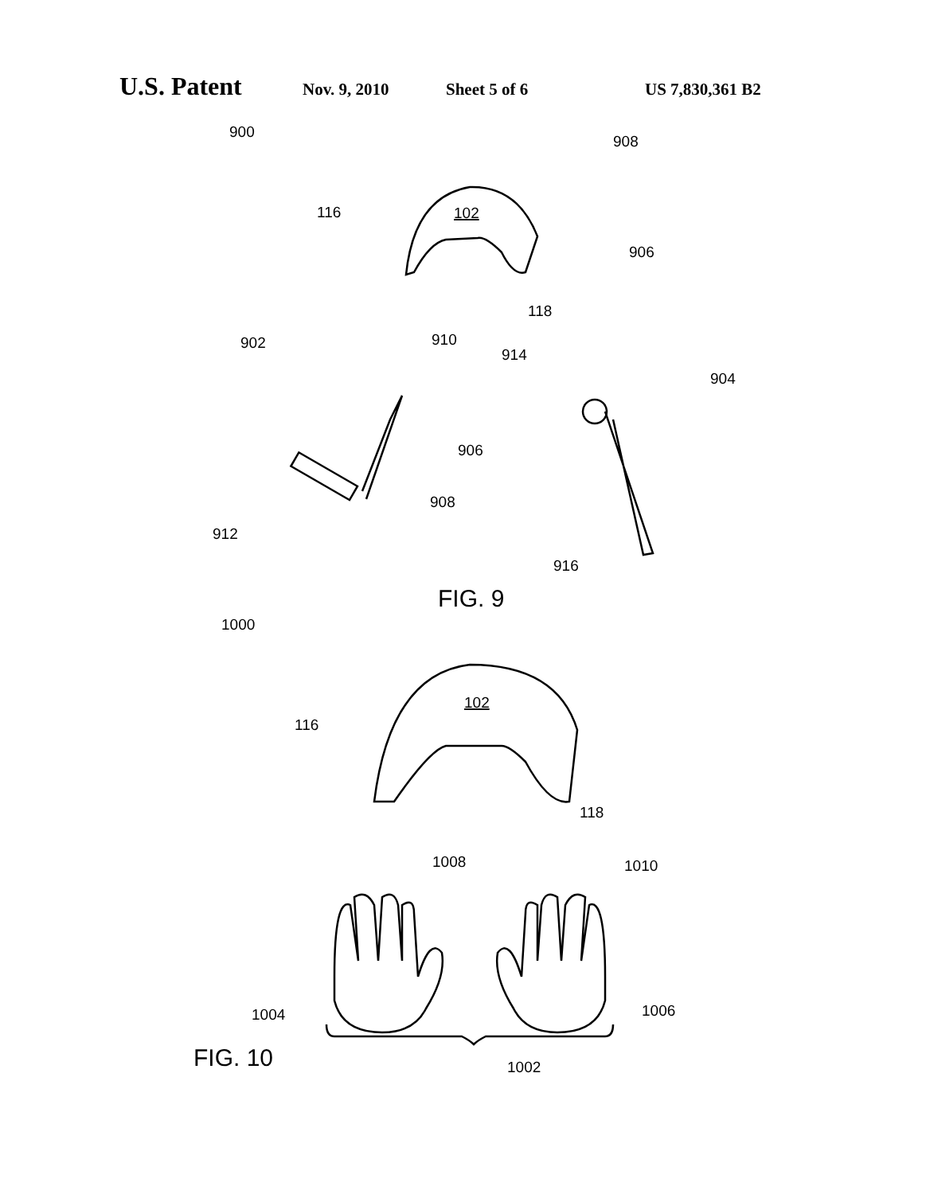U.S. Patent Nov. 9, 2010 Sheet 5 of 6 US 7,830,361 B2
900
908
116
102
906
118
902
910
914
904
906
908
912
916
FIG. 9
1000
102
116
118
1008
1010
1004
1006
FIG. 10
1002